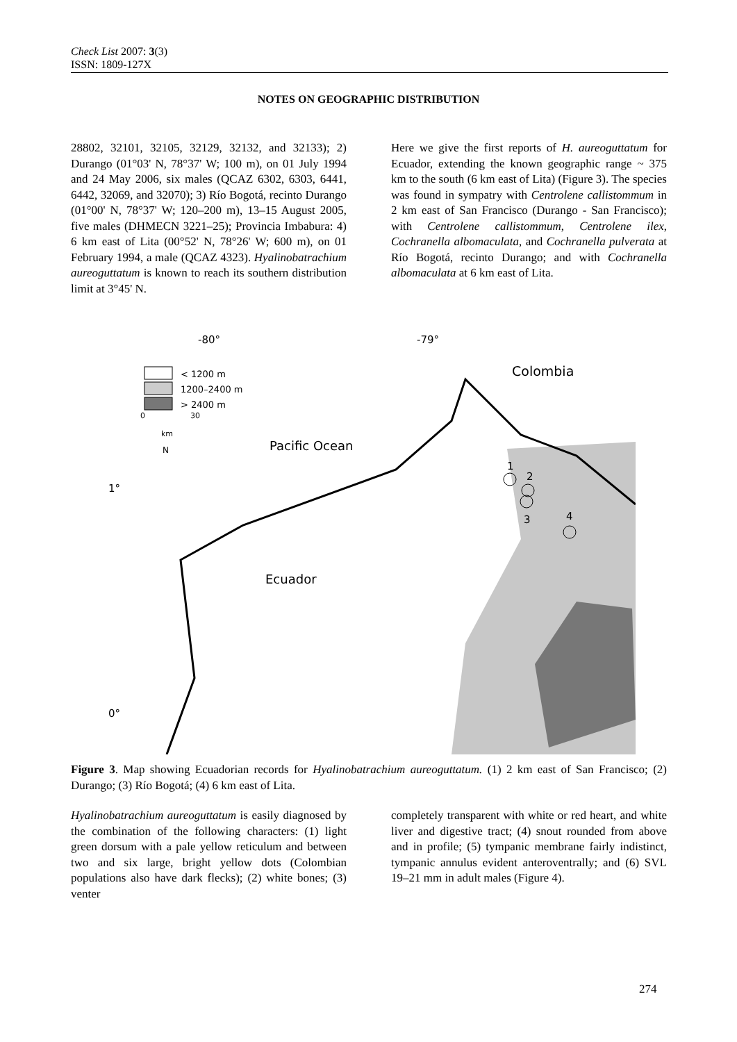Check List 2007: 3(3)
ISSN: 1809-127X
NOTES ON GEOGRAPHIC DISTRIBUTION
28802, 32101, 32105, 32129, 32132, and 32133); 2) Durango (01°03' N, 78°37' W; 100 m), on 01 July 1994 and 24 May 2006, six males (QCAZ 6302, 6303, 6441, 6442, 32069, and 32070); 3) Río Bogotá, recinto Durango (01°00' N, 78°37' W; 120–200 m), 13–15 August 2005, five males (DHMECN 3221–25); Provincia Imbabura: 4) 6 km east of Lita (00°52' N, 78°26' W; 600 m), on 01 February 1994, a male (QCAZ 4323). Hyalinobatrachium aureoguttatum is known to reach its southern distribution limit at 3°45' N.
Here we give the first reports of H. aureoguttatum for Ecuador, extending the known geographic range ~ 375 km to the south (6 km east of Lita) (Figure 3). The species was found in sympatry with Centrolene callistommum in 2 km east of San Francisco (Durango - San Francisco); with Centrolene callistommum, Centrolene ilex, Cochranella albomaculata, and Cochranella pulverata at Río Bogotá, recinto Durango; and with Cochranella albomaculata at 6 km east of Lita.
-80°
-79°
1°
0°
< 1200 m
1200–2400 m
> 2400 m
0
30
km
N
Colombia
Pacific Ocean
Ecuador
1
2
3
4
Figure 3. Map showing Ecuadorian records for Hyalinobatrachium aureoguttatum. (1) 2 km east of San Francisco; (2) Durango; (3) Río Bogotá; (4) 6 km east of Lita.
Hyalinobatrachium aureoguttatum is easily diagnosed by the combination of the following characters: (1) light green dorsum with a pale yellow reticulum and between two and six large, bright yellow dots (Colombian populations also have dark flecks); (2) white bones; (3) venter
completely transparent with white or red heart, and white liver and digestive tract; (4) snout rounded from above and in profile; (5) tympanic membrane fairly indistinct, tympanic annulus evident anteroventrally; and (6) SVL 19–21 mm in adult males (Figure 4).
274